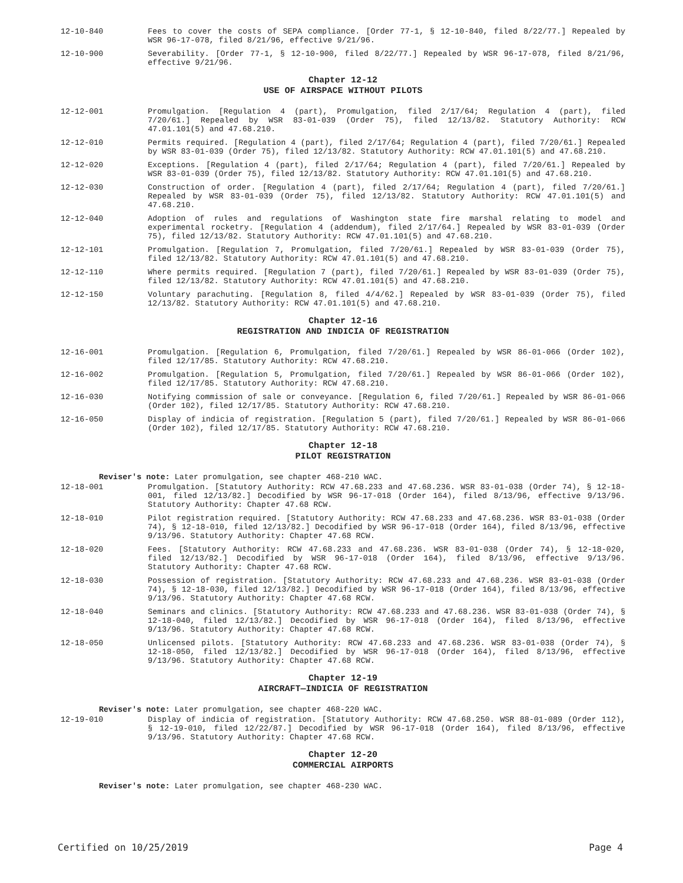12-10-840 Fees to cover the costs of SEPA compliance. [Order 77-1, § 12-10-840, filed 8/22/77.] Repealed by WSR 96-17-078, filed 8/21/96, effective 9/21/96.
12-10-900 Severability. [Order 77-1, § 12-10-900, filed 8/22/77.] Repealed by WSR 96-17-078, filed 8/21/96, effective 9/21/96.
Chapter 12-12
USE OF AIRSPACE WITHOUT PILOTS
12-12-001 Promulgation. [Regulation 4 (part), Promulgation, filed 2/17/64; Regulation 4 (part), filed 7/20/61.] Repealed by WSR 83-01-039 (Order 75), filed 12/13/82. Statutory Authority: RCW 47.01.101(5) and 47.68.210.
12-12-010 Permits required. [Regulation 4 (part), filed 2/17/64; Regulation 4 (part), filed 7/20/61.] Repealed by WSR 83-01-039 (Order 75), filed 12/13/82. Statutory Authority: RCW 47.01.101(5) and 47.68.210.
12-12-020 Exceptions. [Regulation 4 (part), filed 2/17/64; Regulation 4 (part), filed 7/20/61.] Repealed by WSR 83-01-039 (Order 75), filed 12/13/82. Statutory Authority: RCW 47.01.101(5) and 47.68.210.
12-12-030 Construction of order. [Regulation 4 (part), filed 2/17/64; Regulation 4 (part), filed 7/20/61.] Repealed by WSR 83-01-039 (Order 75), filed 12/13/82. Statutory Authority: RCW 47.01.101(5) and 47.68.210.
12-12-040 Adoption of rules and regulations of Washington state fire marshal relating to model and experimental rocketry. [Regulation 4 (addendum), filed 2/17/64.] Repealed by WSR 83-01-039 (Order 75), filed 12/13/82. Statutory Authority: RCW 47.01.101(5) and 47.68.210.
12-12-101 Promulgation. [Regulation 7, Promulgation, filed 7/20/61.] Repealed by WSR 83-01-039 (Order 75), filed 12/13/82. Statutory Authority: RCW 47.01.101(5) and 47.68.210.
12-12-110 Where permits required. [Regulation 7 (part), filed 7/20/61.] Repealed by WSR 83-01-039 (Order 75), filed 12/13/82. Statutory Authority: RCW 47.01.101(5) and 47.68.210.
12-12-150 Voluntary parachuting. [Regulation 8, filed 4/4/62.] Repealed by WSR 83-01-039 (Order 75), filed 12/13/82. Statutory Authority: RCW 47.01.101(5) and 47.68.210.
Chapter 12-16
REGISTRATION AND INDICIA OF REGISTRATION
12-16-001 Promulgation. [Regulation 6, Promulgation, filed 7/20/61.] Repealed by WSR 86-01-066 (Order 102), filed 12/17/85. Statutory Authority: RCW 47.68.210.
12-16-002 Promulgation. [Regulation 5, Promulgation, filed 7/20/61.] Repealed by WSR 86-01-066 (Order 102), filed 12/17/85. Statutory Authority: RCW 47.68.210.
12-16-030 Notifying commission of sale or conveyance. [Regulation 6, filed 7/20/61.] Repealed by WSR 86-01-066 (Order 102), filed 12/17/85. Statutory Authority: RCW 47.68.210.
12-16-050 Display of indicia of registration. [Regulation 5 (part), filed 7/20/61.] Repealed by WSR 86-01-066 (Order 102), filed 12/17/85. Statutory Authority: RCW 47.68.210.
Chapter 12-18
PILOT REGISTRATION
Reviser's note: Later promulgation, see chapter 468-210 WAC.
12-18-001 Promulgation. [Statutory Authority: RCW 47.68.233 and 47.68.236. WSR 83-01-038 (Order 74), § 12-18-001, filed 12/13/82.] Decodified by WSR 96-17-018 (Order 164), filed 8/13/96, effective 9/13/96. Statutory Authority: Chapter 47.68 RCW.
12-18-010 Pilot registration required. [Statutory Authority: RCW 47.68.233 and 47.68.236. WSR 83-01-038 (Order 74), § 12-18-010, filed 12/13/82.] Decodified by WSR 96-17-018 (Order 164), filed 8/13/96, effective 9/13/96. Statutory Authority: Chapter 47.68 RCW.
12-18-020 Fees. [Statutory Authority: RCW 47.68.233 and 47.68.236. WSR 83-01-038 (Order 74), § 12-18-020, filed 12/13/82.] Decodified by WSR 96-17-018 (Order 164), filed 8/13/96, effective 9/13/96. Statutory Authority: Chapter 47.68 RCW.
12-18-030 Possession of registration. [Statutory Authority: RCW 47.68.233 and 47.68.236. WSR 83-01-038 (Order 74), § 12-18-030, filed 12/13/82.] Decodified by WSR 96-17-018 (Order 164), filed 8/13/96, effective 9/13/96. Statutory Authority: Chapter 47.68 RCW.
12-18-040 Seminars and clinics. [Statutory Authority: RCW 47.68.233 and 47.68.236. WSR 83-01-038 (Order 74), § 12-18-040, filed 12/13/82.] Decodified by WSR 96-17-018 (Order 164), filed 8/13/96, effective 9/13/96. Statutory Authority: Chapter 47.68 RCW.
12-18-050 Unlicensed pilots. [Statutory Authority: RCW 47.68.233 and 47.68.236. WSR 83-01-038 (Order 74), § 12-18-050, filed 12/13/82.] Decodified by WSR 96-17-018 (Order 164), filed 8/13/96, effective 9/13/96. Statutory Authority: Chapter 47.68 RCW.
Chapter 12-19
AIRCRAFT—INDICIA OF REGISTRATION
Reviser's note: Later promulgation, see chapter 468-220 WAC.
12-19-010 Display of indicia of registration. [Statutory Authority: RCW 47.68.250. WSR 88-01-089 (Order 112), § 12-19-010, filed 12/22/87.] Decodified by WSR 96-17-018 (Order 164), filed 8/13/96, effective 9/13/96. Statutory Authority: Chapter 47.68 RCW.
Chapter 12-20
COMMERCIAL AIRPORTS
Reviser's note: Later promulgation, see chapter 468-230 WAC.
Certified on 10/25/2019 Page 4